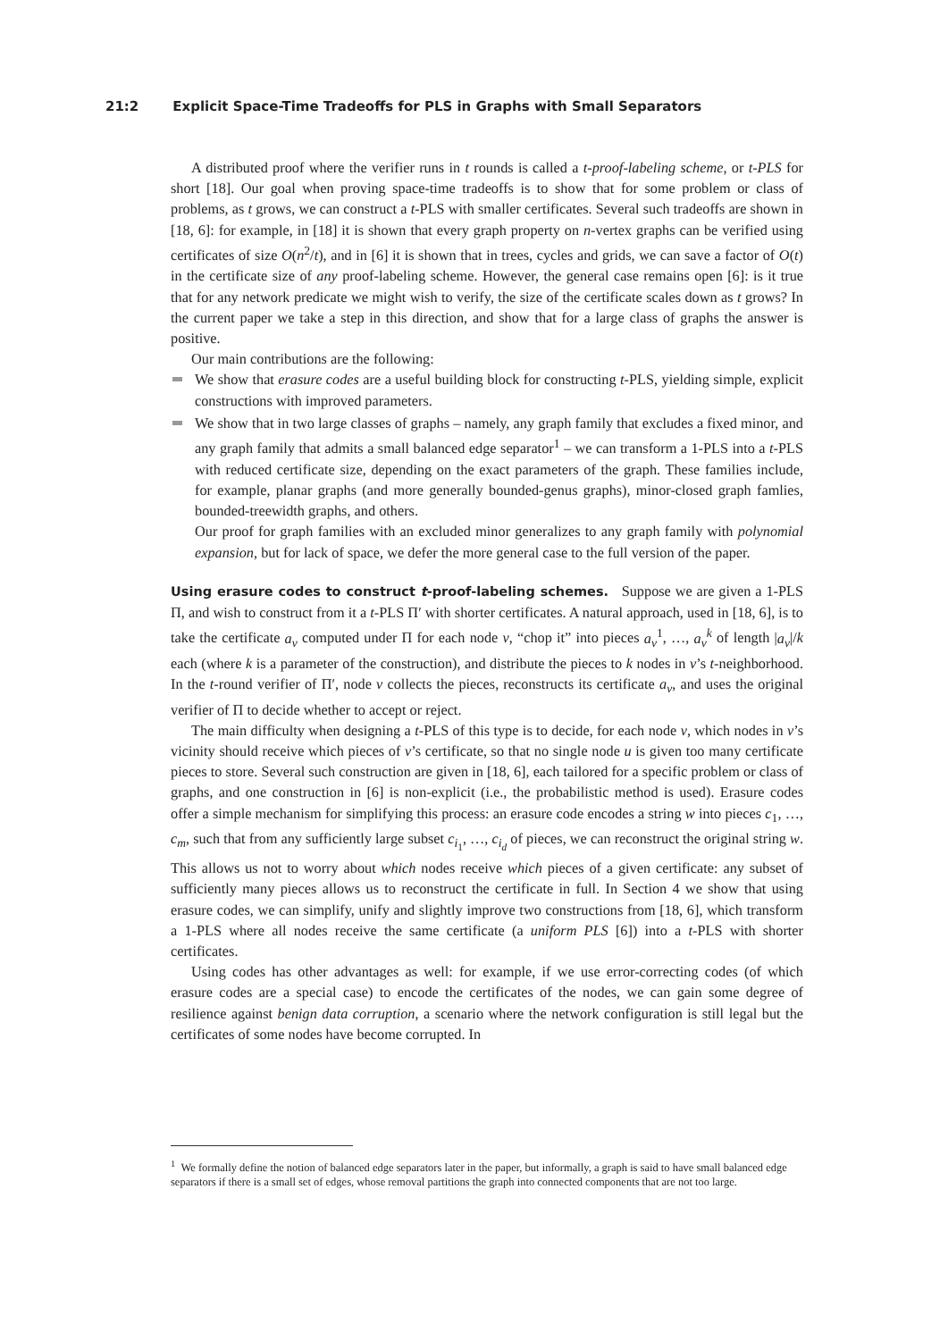21:2 Explicit Space-Time Tradeoffs for PLS in Graphs with Small Separators
A distributed proof where the verifier runs in t rounds is called a t-proof-labeling scheme, or t-PLS for short [18]. Our goal when proving space-time tradeoffs is to show that for some problem or class of problems, as t grows, we can construct a t-PLS with smaller certificates. Several such tradeoffs are shown in [18, 6]: for example, in [18] it is shown that every graph property on n-vertex graphs can be verified using certificates of size O(n<sup>2</sup>/t), and in [6] it is shown that in trees, cycles and grids, we can save a factor of O(t) in the certificate size of any proof-labeling scheme. However, the general case remains open [6]: is it true that for any network predicate we might wish to verify, the size of the certificate scales down as t grows? In the current paper we take a step in this direction, and show that for a large class of graphs the answer is positive.
Our main contributions are the following:
We show that erasure codes are a useful building block for constructing t-PLS, yielding simple, explicit constructions with improved parameters.
We show that in two large classes of graphs – namely, any graph family that excludes a fixed minor, and any graph family that admits a small balanced edge separator<sup>1</sup> – we can transform a 1-PLS into a t-PLS with reduced certificate size, depending on the exact parameters of the graph. These families include, for example, planar graphs (and more generally bounded-genus graphs), minor-closed graph famlies, bounded-treewidth graphs, and others.
Our proof for graph families with an excluded minor generalizes to any graph family with polynomial expansion, but for lack of space, we defer the more general case to the full version of the paper.
Using erasure codes to construct t-proof-labeling schemes. Suppose we are given a 1-PLS Π, and wish to construct from it a t-PLS Π′ with shorter certificates. A natural approach, used in [18, 6], is to take the certificate a<sub>v</sub> computed under Π for each node v, “chop it” into pieces a<sub>v</sub><sup>1</sup>, …, a<sub>v</sub><sup>k</sup> of length |a<sub>v</sub>|/k each (where k is a parameter of the construction), and distribute the pieces to k nodes in v’s t-neighborhood. In the t-round verifier of Π′, node v collects the pieces, reconstructs its certificate a<sub>v</sub>, and uses the original verifier of Π to decide whether to accept or reject.
The main difficulty when designing a t-PLS of this type is to decide, for each node v, which nodes in v’s vicinity should receive which pieces of v’s certificate, so that no single node u is given too many certificate pieces to store. Several such construction are given in [18, 6], each tailored for a specific problem or class of graphs, and one construction in [6] is non-explicit (i.e., the probabilistic method is used). Erasure codes offer a simple mechanism for simplifying this process: an erasure code encodes a string w into pieces c<sub>1</sub>, …, c<sub>m</sub>, such that from any sufficiently large subset c<sub>i<sub>1</sub></sub>, …, c<sub>i<sub>d</sub></sub> of pieces, we can reconstruct the original string w. This allows us not to worry about which nodes receive which pieces of a given certificate: any subset of sufficiently many pieces allows us to reconstruct the certificate in full. In Section 4 we show that using erasure codes, we can simplify, unify and slightly improve two constructions from [18, 6], which transform a 1-PLS where all nodes receive the same certificate (a uniform PLS [6]) into a t-PLS with shorter certificates.
Using codes has other advantages as well: for example, if we use error-correcting codes (of which erasure codes are a special case) to encode the certificates of the nodes, we can gain some degree of resilience against benign data corruption, a scenario where the network configuration is still legal but the certificates of some nodes have become corrupted. In
<sup>1</sup> We formally define the notion of balanced edge separators later in the paper, but informally, a graph is said to have small balanced edge separators if there is a small set of edges, whose removal partitions the graph into connected components that are not too large.